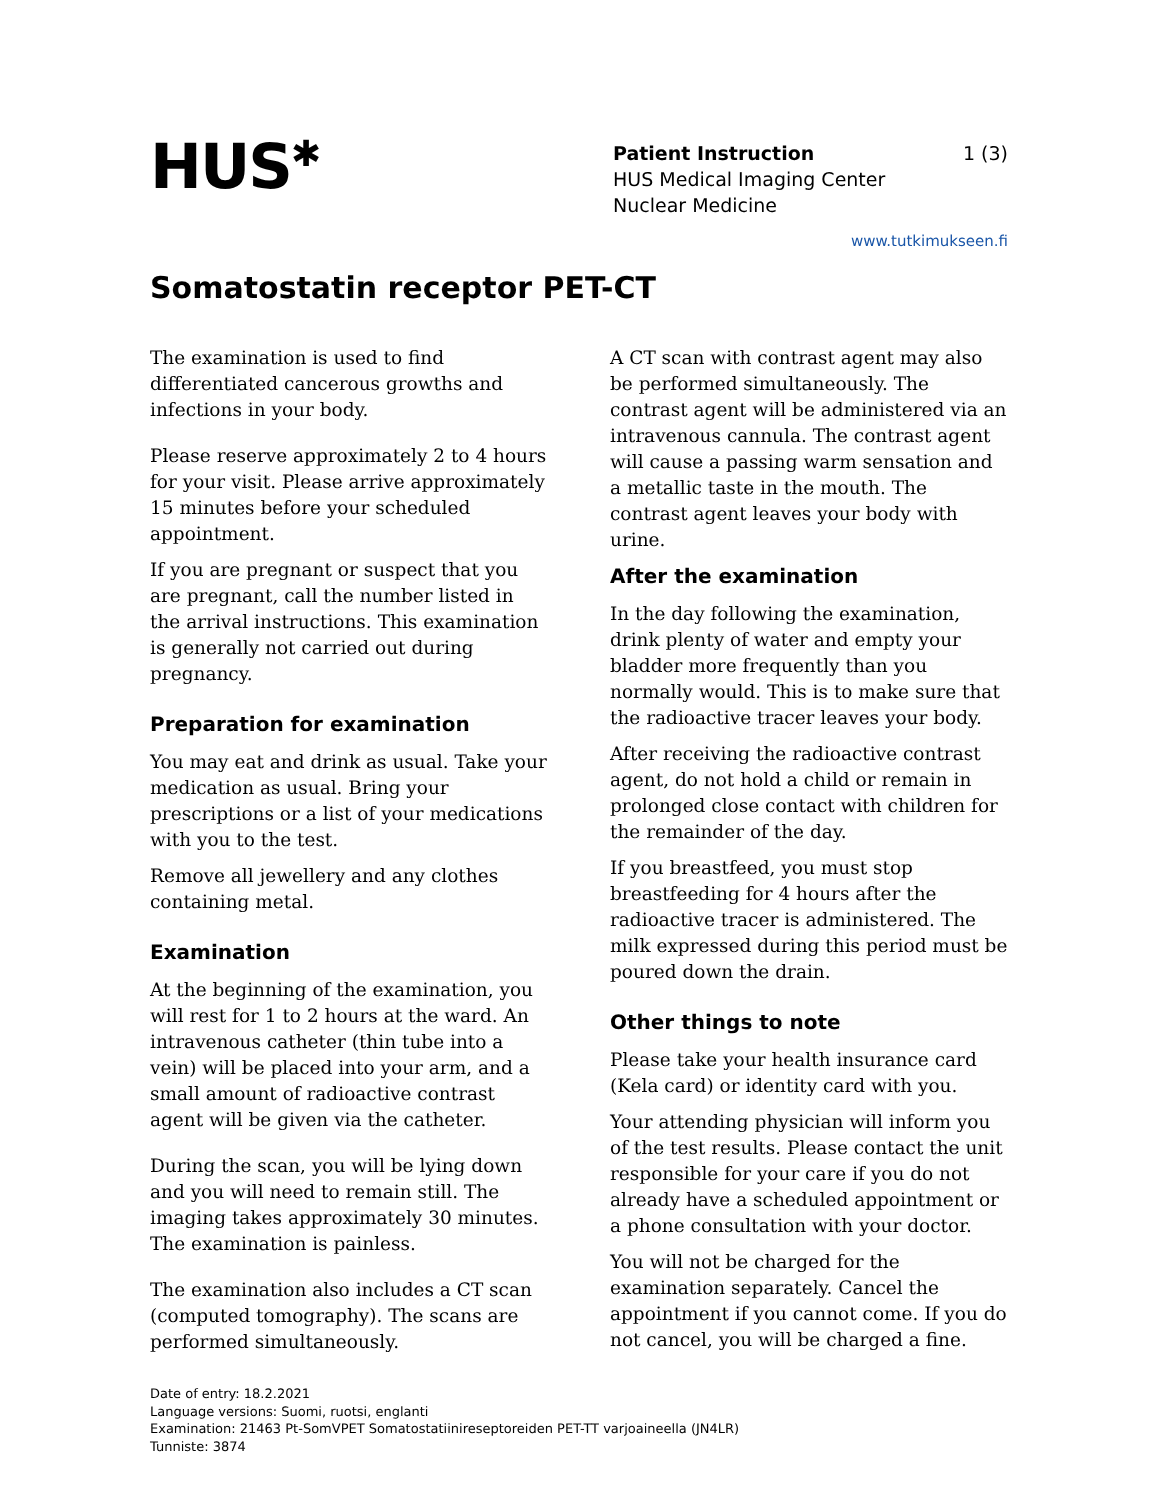HUS<sup>✱</sup>
Patient Instruction 1 (3)
HUS Medical Imaging Center
Nuclear Medicine
www.tutkimukseen.fi
Somatostatin receptor PET-CT
The examination is used to find differentiated cancerous growths and infections in your body.
Please reserve approximately 2 to 4 hours for your visit. Please arrive approximately 15 minutes before your scheduled appointment.
If you are pregnant or suspect that you are pregnant, call the number listed in the arrival instructions. This examination is generally not carried out during pregnancy.
Preparation for examination
You may eat and drink as usual. Take your medication as usual. Bring your prescriptions or a list of your medications with you to the test.
Remove all jewellery and any clothes containing metal.
Examination
At the beginning of the examination, you will rest for 1 to 2 hours at the ward. An intravenous catheter (thin tube into a vein) will be placed into your arm, and a small amount of radioactive contrast agent will be given via the catheter.
During the scan, you will be lying down and you will need to remain still. The imaging takes approximately 30 minutes. The examination is painless.
The examination also includes a CT scan (computed tomography). The scans are performed simultaneously.
A CT scan with contrast agent may also be performed simultaneously. The contrast agent will be administered via an intravenous cannula. The contrast agent will cause a passing warm sensation and a metallic taste in the mouth. The contrast agent leaves your body with urine.
After the examination
In the day following the examination, drink plenty of water and empty your bladder more frequently than you normally would. This is to make sure that the radioactive tracer leaves your body.
After receiving the radioactive contrast agent, do not hold a child or remain in prolonged close contact with children for the remainder of the day.
If you breastfeed, you must stop breastfeeding for 4 hours after the radioactive tracer is administered. The milk expressed during this period must be poured down the drain.
Other things to note
Please take your health insurance card (Kela card) or identity card with you.
Your attending physician will inform you of the test results. Please contact the unit responsible for your care if you do not already have a scheduled appointment or a phone consultation with your doctor.
You will not be charged for the examination separately. Cancel the appointment if you cannot come. If you do not cancel, you will be charged a fine.
Date of entry: 18.2.2021
Language versions: Suomi, ruotsi, englanti
Examination: 21463 Pt-SomVPET Somatostatiinireseptoreiden PET-TT varjoaineella (JN4LR)
Tunniste: 3874